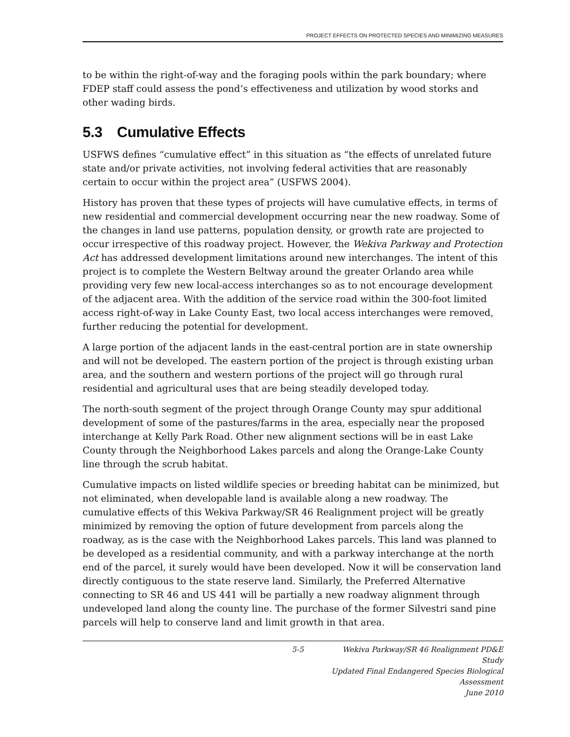PROJECT EFFECTS ON PROTECTED SPECIES AND MINIMIZING MEASURES
to be within the right-of-way and the foraging pools within the park boundary; where FDEP staff could assess the pond’s effectiveness and utilization by wood storks and other wading birds.
5.3 Cumulative Effects
USFWS defines “cumulative effect” in this situation as “the effects of unrelated future state and/or private activities, not involving federal activities that are reasonably certain to occur within the project area” (USFWS 2004).
History has proven that these types of projects will have cumulative effects, in terms of new residential and commercial development occurring near the new roadway. Some of the changes in land use patterns, population density, or growth rate are projected to occur irrespective of this roadway project. However, the Wekiva Parkway and Protection Act has addressed development limitations around new interchanges. The intent of this project is to complete the Western Beltway around the greater Orlando area while providing very few new local-access interchanges so as to not encourage development of the adjacent area. With the addition of the service road within the 300-foot limited access right-of-way in Lake County East, two local access interchanges were removed, further reducing the potential for development.
A large portion of the adjacent lands in the east-central portion are in state ownership and will not be developed. The eastern portion of the project is through existing urban area, and the southern and western portions of the project will go through rural residential and agricultural uses that are being steadily developed today.
The north-south segment of the project through Orange County may spur additional development of some of the pastures/farms in the area, especially near the proposed interchange at Kelly Park Road. Other new alignment sections will be in east Lake County through the Neighborhood Lakes parcels and along the Orange-Lake County line through the scrub habitat.
Cumulative impacts on listed wildlife species or breeding habitat can be minimized, but not eliminated, when developable land is available along a new roadway. The cumulative effects of this Wekiva Parkway/SR 46 Realignment project will be greatly minimized by removing the option of future development from parcels along the roadway, as is the case with the Neighborhood Lakes parcels. This land was planned to be developed as a residential community, and with a parkway interchange at the north end of the parcel, it surely would have been developed. Now it will be conservation land directly contiguous to the state reserve land. Similarly, the Preferred Alternative connecting to SR 46 and US 441 will be partially a new roadway alignment through undeveloped land along the county line. The purchase of the former Silvestri sand pine parcels will help to conserve land and limit growth in that area.
5-5 Wekiva Parkway/SR 46 Realignment PD&E Study
Updated Final Endangered Species Biological Assessment
June 2010